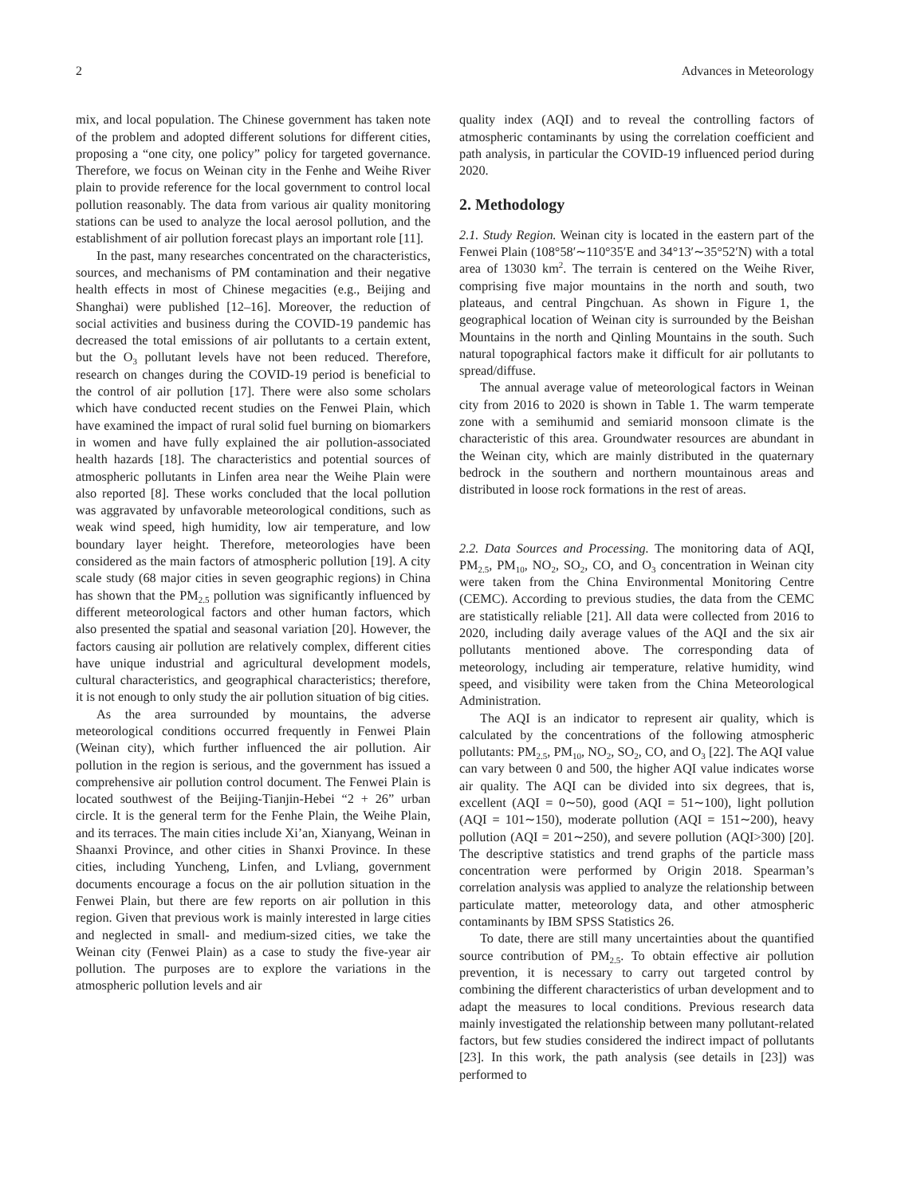2 Advances in Meteorology
mix, and local population. The Chinese government has taken note of the problem and adopted different solutions for different cities, proposing a “one city, one policy” policy for targeted governance. Therefore, we focus on Weinan city in the Fenhe and Weihe River plain to provide reference for the local government to control local pollution reasonably. The data from various air quality monitoring stations can be used to analyze the local aerosol pollution, and the establishment of air pollution forecast plays an important role [11].
In the past, many researches concentrated on the characteristics, sources, and mechanisms of PM contamination and their negative health effects in most of Chinese megacities (e.g., Beijing and Shanghai) were published [12–16]. Moreover, the reduction of social activities and business during the COVID-19 pandemic has decreased the total emissions of air pollutants to a certain extent, but the O<sub>3</sub> pollutant levels have not been reduced. Therefore, research on changes during the COVID-19 period is beneficial to the control of air pollution [17]. There were also some scholars which have conducted recent studies on the Fenwei Plain, which have examined the impact of rural solid fuel burning on biomarkers in women and have fully explained the air pollution-associated health hazards [18]. The characteristics and potential sources of atmospheric pollutants in Linfen area near the Weihe Plain were also reported [8]. These works concluded that the local pollution was aggravated by unfavorable meteorological conditions, such as weak wind speed, high humidity, low air temperature, and low boundary layer height. Therefore, meteorologies have been considered as the main factors of atmospheric pollution [19]. A city scale study (68 major cities in seven geographic regions) in China has shown that the PM<sub>2.5</sub> pollution was significantly influenced by different meteorological factors and other human factors, which also presented the spatial and seasonal variation [20]. However, the factors causing air pollution are relatively complex, different cities have unique industrial and agricultural development models, cultural characteristics, and geographical characteristics; therefore, it is not enough to only study the air pollution situation of big cities.
As the area surrounded by mountains, the adverse meteorological conditions occurred frequently in Fenwei Plain (Weinan city), which further influenced the air pollution. Air pollution in the region is serious, and the government has issued a comprehensive air pollution control document. The Fenwei Plain is located southwest of the Beijing-Tianjin-Hebei “2 + 26” urban circle. It is the general term for the Fenhe Plain, the Weihe Plain, and its terraces. The main cities include Xi’an, Xianyang, Weinan in Shaanxi Province, and other cities in Shanxi Province. In these cities, including Yuncheng, Linfen, and Lvliang, government documents encourage a focus on the air pollution situation in the Fenwei Plain, but there are few reports on air pollution in this region. Given that previous work is mainly interested in large cities and neglected in small- and medium-sized cities, we take the Weinan city (Fenwei Plain) as a case to study the five-year air pollution. The purposes are to explore the variations in the atmospheric pollution levels and air
quality index (AQI) and to reveal the controlling factors of atmospheric contaminants by using the correlation coefficient and path analysis, in particular the COVID-19 influenced period during 2020.
2. Methodology
2.1. Study Region. Weinan city is located in the eastern part of the Fenwei Plain (108°58′∼110°35′E and 34°13′∼35°52′N) with a total area of 13030 km<sup>2</sup>. The terrain is centered on the Weihe River, comprising five major mountains in the north and south, two plateaus, and central Pingchuan. As shown in Figure 1, the geographical location of Weinan city is surrounded by the Beishan Mountains in the north and Qinling Mountains in the south. Such natural topographical factors make it difficult for air pollutants to spread/diffuse.
The annual average value of meteorological factors in Weinan city from 2016 to 2020 is shown in Table 1. The warm temperate zone with a semihumid and semiarid monsoon climate is the characteristic of this area. Groundwater resources are abundant in the Weinan city, which are mainly distributed in the quaternary bedrock in the southern and northern mountainous areas and distributed in loose rock formations in the rest of areas.
2.2. Data Sources and Processing. The monitoring data of AQI, PM<sub>2.5</sub>, PM<sub>10</sub>, NO<sub>2</sub>, SO<sub>2</sub>, CO, and O<sub>3</sub> concentration in Weinan city were taken from the China Environmental Monitoring Centre (CEMC). According to previous studies, the data from the CEMC are statistically reliable [21]. All data were collected from 2016 to 2020, including daily average values of the AQI and the six air pollutants mentioned above. The corresponding data of meteorology, including air temperature, relative humidity, wind speed, and visibility were taken from the China Meteorological Administration.
The AQI is an indicator to represent air quality, which is calculated by the concentrations of the following atmospheric pollutants: PM<sub>2.5</sub>, PM<sub>10</sub>, NO<sub>2</sub>, SO<sub>2</sub>, CO, and O<sub>3</sub> [22]. The AQI value can vary between 0 and 500, the higher AQI value indicates worse air quality. The AQI can be divided into six degrees, that is, excellent (AQI = 0∼50), good (AQI = 51∼100), light pollution (AQI = 101∼150), moderate pollution (AQI = 151∼200), heavy pollution (AQI = 201∼250), and severe pollution (AQI>300) [20]. The descriptive statistics and trend graphs of the particle mass concentration were performed by Origin 2018. Spearman’s correlation analysis was applied to analyze the relationship between particulate matter, meteorology data, and other atmospheric contaminants by IBM SPSS Statistics 26.
To date, there are still many uncertainties about the quantified source contribution of PM<sub>2.5</sub>. To obtain effective air pollution prevention, it is necessary to carry out targeted control by combining the different characteristics of urban development and to adapt the measures to local conditions. Previous research data mainly investigated the relationship between many pollutant-related factors, but few studies considered the indirect impact of pollutants [23]. In this work, the path analysis (see details in [23]) was performed to